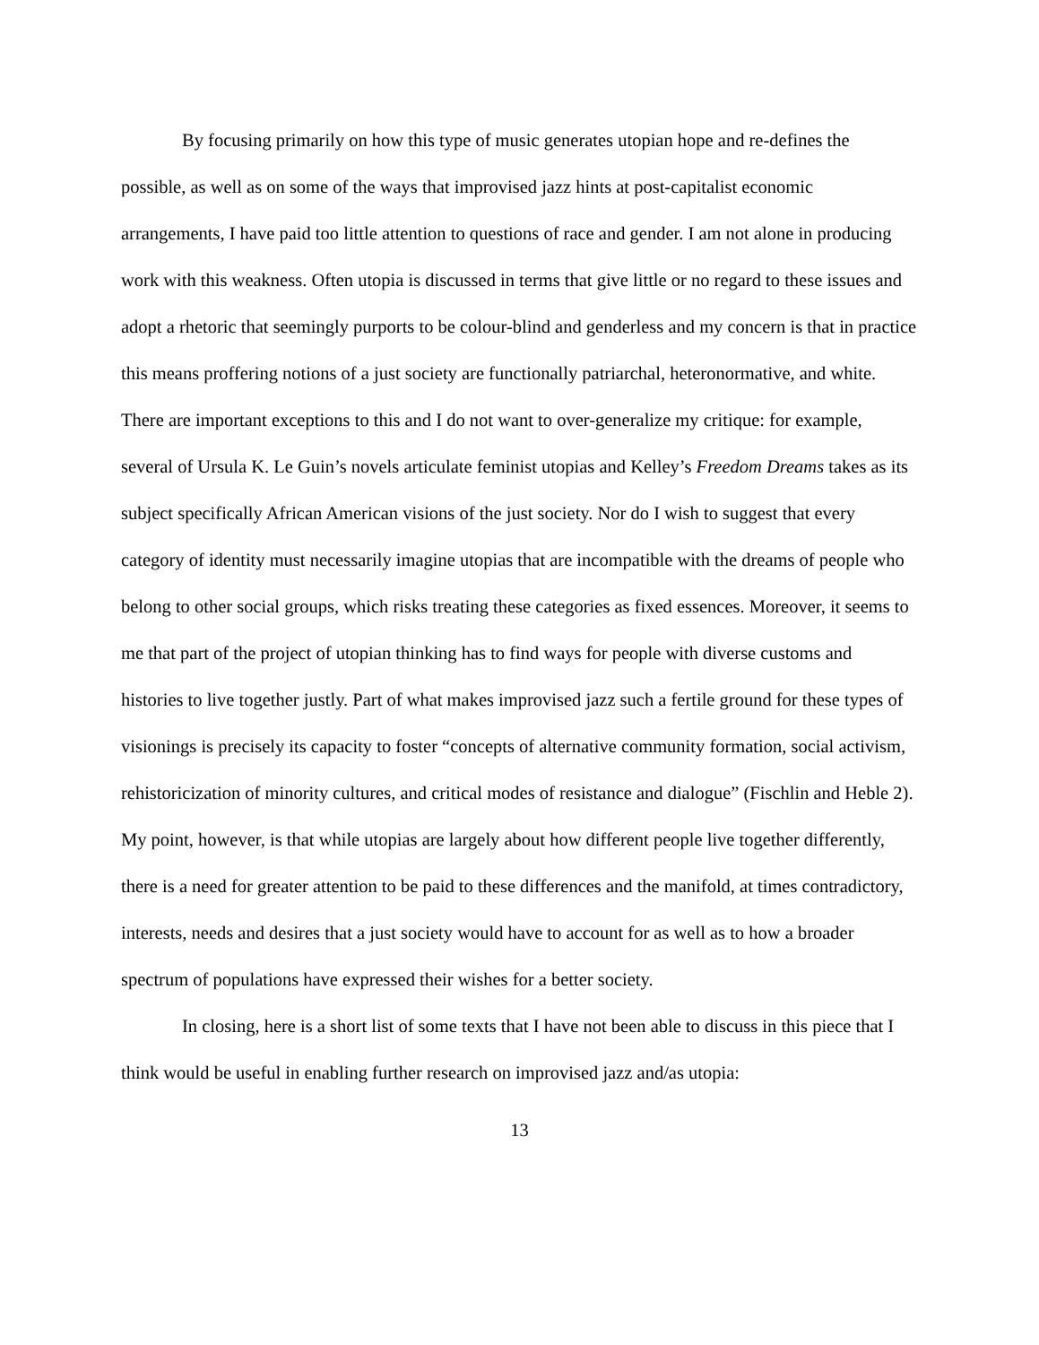By focusing primarily on how this type of music generates utopian hope and re-defines the possible, as well as on some of the ways that improvised jazz hints at post-capitalist economic arrangements, I have paid too little attention to questions of race and gender. I am not alone in producing work with this weakness. Often utopia is discussed in terms that give little or no regard to these issues and adopt a rhetoric that seemingly purports to be colour-blind and genderless and my concern is that in practice this means proffering notions of a just society are functionally patriarchal, heteronormative, and white. There are important exceptions to this and I do not want to over-generalize my critique: for example, several of Ursula K. Le Guin’s novels articulate feminist utopias and Kelley’s Freedom Dreams takes as its subject specifically African American visions of the just society. Nor do I wish to suggest that every category of identity must necessarily imagine utopias that are incompatible with the dreams of people who belong to other social groups, which risks treating these categories as fixed essences. Moreover, it seems to me that part of the project of utopian thinking has to find ways for people with diverse customs and histories to live together justly. Part of what makes improvised jazz such a fertile ground for these types of visionings is precisely its capacity to foster “concepts of alternative community formation, social activism, rehistoricization of minority cultures, and critical modes of resistance and dialogue” (Fischlin and Heble 2). My point, however, is that while utopias are largely about how different people live together differently, there is a need for greater attention to be paid to these differences and the manifold, at times contradictory, interests, needs and desires that a just society would have to account for as well as to how a broader spectrum of populations have expressed their wishes for a better society.
In closing, here is a short list of some texts that I have not been able to discuss in this piece that I think would be useful in enabling further research on improvised jazz and/as utopia:
13